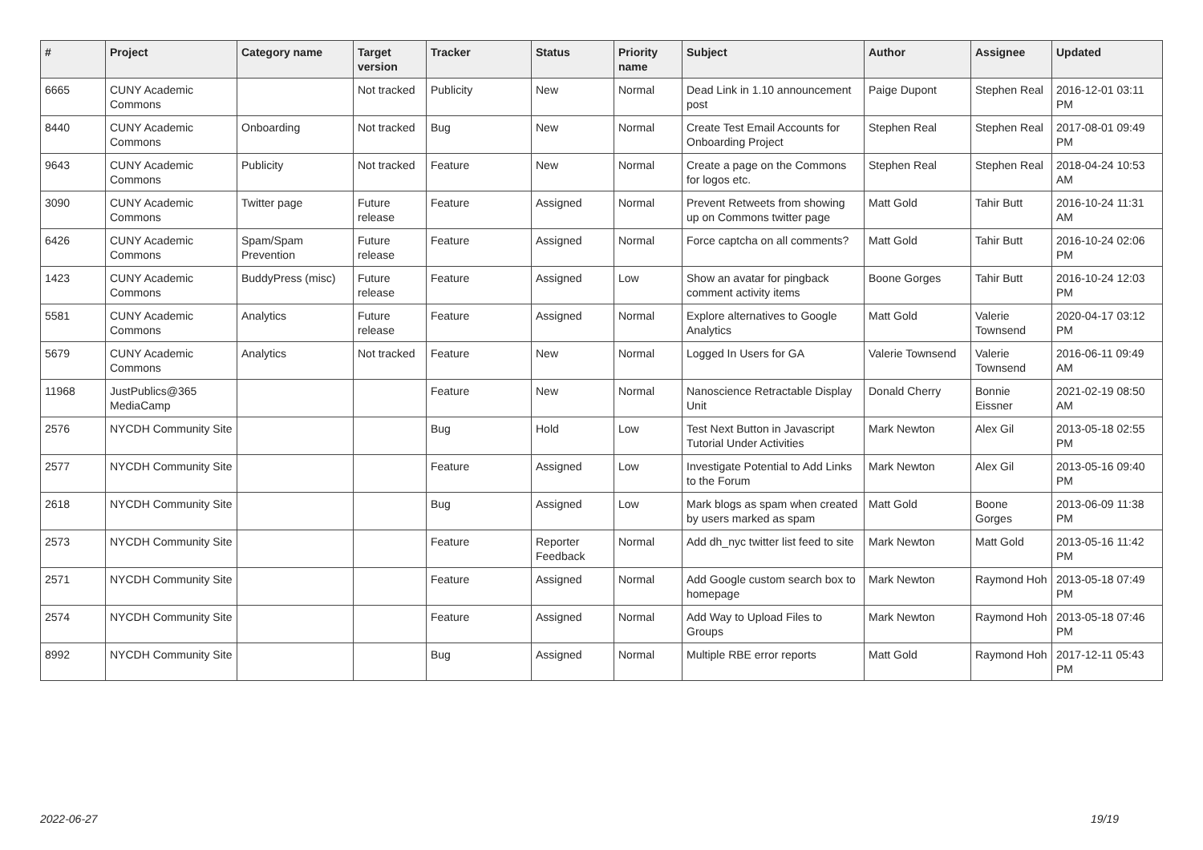| # | Project | Category name | Target version | Tracker | Status | Priority name | Subject | Author | Assignee | Updated |
| --- | --- | --- | --- | --- | --- | --- | --- | --- | --- | --- |
| 6665 | CUNY Academic Commons | | Not tracked | Publicity | New | Normal | Dead Link in 1.10 announcement post | Paige Dupont | Stephen Real | 2016-12-01 03:11 PM |
| 8440 | CUNY Academic Commons | Onboarding | Not tracked | Bug | New | Normal | Create Test Email Accounts for Onboarding Project | Stephen Real | Stephen Real | 2017-08-01 09:49 PM |
| 9643 | CUNY Academic Commons | Publicity | Not tracked | Feature | New | Normal | Create a page on the Commons for logos etc. | Stephen Real | Stephen Real | 2018-04-24 10:53 AM |
| 3090 | CUNY Academic Commons | Twitter page | Future release | Feature | Assigned | Normal | Prevent Retweets from showing up on Commons twitter page | Matt Gold | Tahir Butt | 2016-10-24 11:31 AM |
| 6426 | CUNY Academic Commons | Spam/Spam Prevention | Future release | Feature | Assigned | Normal | Force captcha on all comments? | Matt Gold | Tahir Butt | 2016-10-24 02:06 PM |
| 1423 | CUNY Academic Commons | BuddyPress (misc) | Future release | Feature | Assigned | Low | Show an avatar for pingback comment activity items | Boone Gorges | Tahir Butt | 2016-10-24 12:03 PM |
| 5581 | CUNY Academic Commons | Analytics | Future release | Feature | Assigned | Normal | Explore alternatives to Google Analytics | Matt Gold | Valerie Townsend | 2020-04-17 03:12 PM |
| 5679 | CUNY Academic Commons | Analytics | Not tracked | Feature | New | Normal | Logged In Users for GA | Valerie Townsend | Valerie Townsend | 2016-06-11 09:49 AM |
| 11968 | JustPublics@365 MediaCamp | | | Feature | New | Normal | Nanoscience Retractable Display Unit | Donald Cherry | Bonnie Eissner | 2021-02-19 08:50 AM |
| 2576 | NYCDH Community Site | | | Bug | Hold | Low | Test Next Button in Javascript Tutorial Under Activities | Mark Newton | Alex Gil | 2013-05-18 02:55 PM |
| 2577 | NYCDH Community Site | | | Feature | Assigned | Low | Investigate Potential to Add Links to the Forum | Mark Newton | Alex Gil | 2013-05-16 09:40 PM |
| 2618 | NYCDH Community Site | | | Bug | Assigned | Low | Mark blogs as spam when created by users marked as spam | Matt Gold | Boone Gorges | 2013-06-09 11:38 PM |
| 2573 | NYCDH Community Site | | | Feature | Reporter Feedback | Normal | Add dh_nyc twitter list feed to site | Mark Newton | Matt Gold | 2013-05-16 11:42 PM |
| 2571 | NYCDH Community Site | | | Feature | Assigned | Normal | Add Google custom search box to homepage | Mark Newton | Raymond Hoh | 2013-05-18 07:49 PM |
| 2574 | NYCDH Community Site | | | Feature | Assigned | Normal | Add Way to Upload Files to Groups | Mark Newton | Raymond Hoh | 2013-05-18 07:46 PM |
| 8992 | NYCDH Community Site | | | Bug | Assigned | Normal | Multiple RBE error reports | Matt Gold | Raymond Hoh | 2017-12-11 05:43 PM |
2022-06-27 19/19